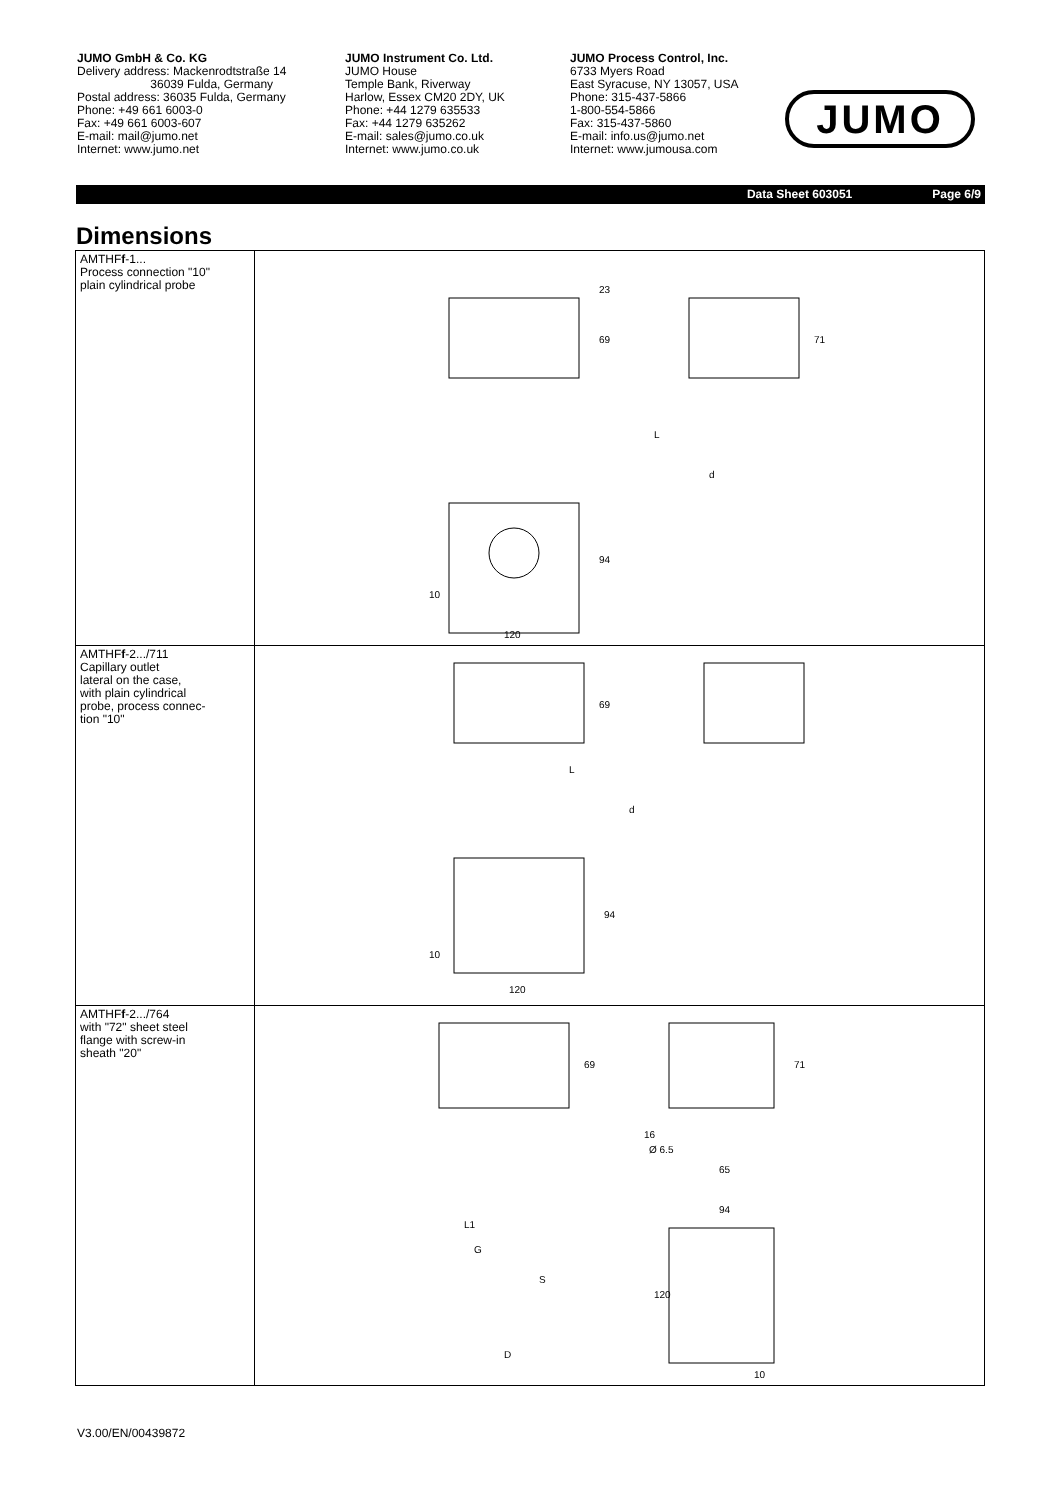JUMO GmbH & Co. KG
Delivery address: Mackenrodtstraße 14
36039 Fulda, Germany
Postal address: 36035 Fulda, Germany
Phone: +49 661 6003-0
Fax: +49 661 6003-607
E-mail: mail@jumo.net
Internet: www.jumo.net
JUMO Instrument Co. Ltd.
JUMO House
Temple Bank, Riverway
Harlow, Essex CM20 2DY, UK
Phone: +44 1279 635533
Fax: +44 1279 635262
E-mail: sales@jumo.co.uk
Internet: www.jumo.co.uk
JUMO Process Control, Inc.
6733 Myers Road
East Syracuse, NY 13057, USA
Phone: 315-437-5866
1-800-554-5866
Fax: 315-437-5860
E-mail: info.us@jumo.net
Internet: www.jumousa.com
JUMO
Data Sheet 603051 Page 6/9
Dimensions
| AMTHF f -1... Process connection "10" plain cylindrical probe | 23 69 71 L d 94 10 120 |
| AMTHF f -2.../711 Capillary outlet lateral on the case, with plain cylindrical probe, process connec- tion "10" | 69 L d 94 10 120 |
| AMTHF f -2.../764 with "72" sheet steel flange with screw-in sheath "20" | 69 71 16 Ø 6.5 65 94 L1 G S 120 D 10 |
V3.00/EN/00439872